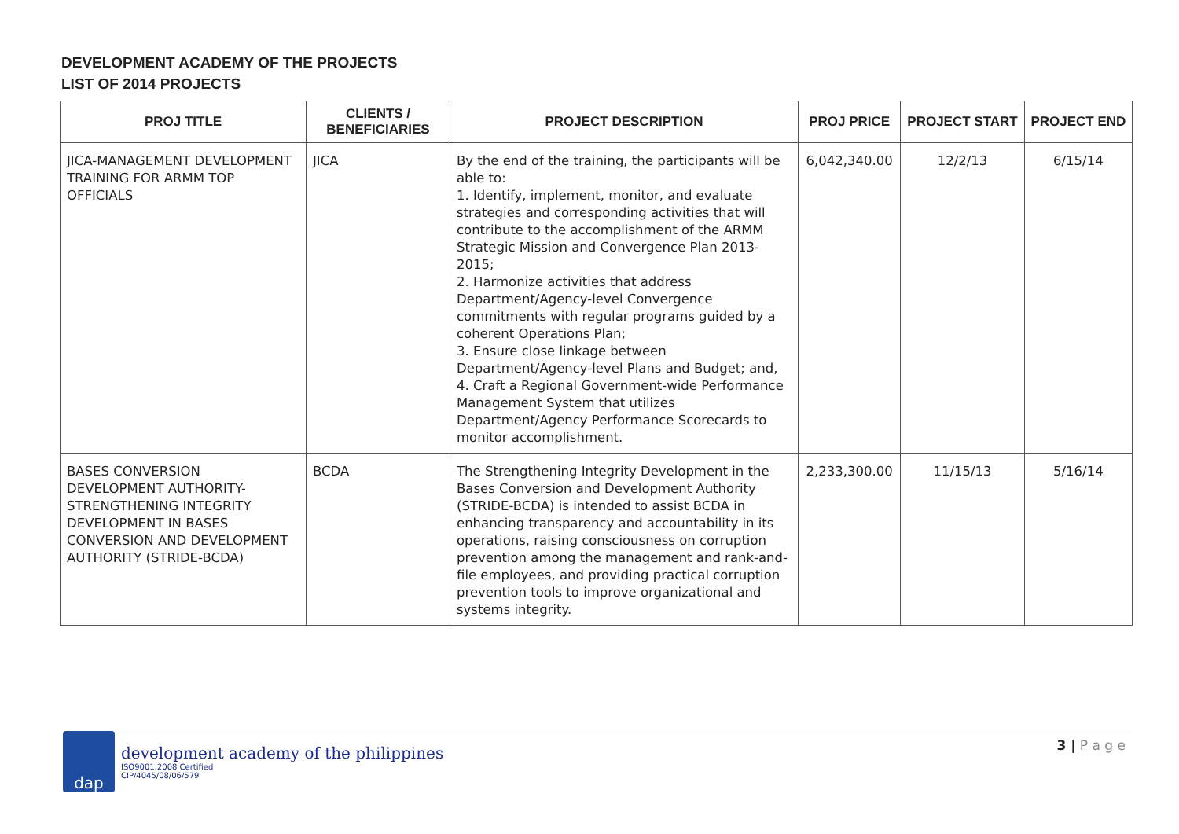DEVELOPMENT ACADEMY OF THE PROJECTS
LIST OF 2014 PROJECTS
| PROJ TITLE | CLIENTS / BENEFICIARIES | PROJECT DESCRIPTION | PROJ PRICE | PROJECT START | PROJECT END |
| --- | --- | --- | --- | --- | --- |
| JICA-MANAGEMENT DEVELOPMENT TRAINING FOR ARMM TOP OFFICIALS | JICA | By the end of the training, the participants will be able to: 1. Identify, implement, monitor, and evaluate strategies and corresponding activities that will contribute to the accomplishment of the ARMM Strategic Mission and Convergence Plan 2013-2015; 2. Harmonize activities that address Department/Agency-level Convergence commitments with regular programs guided by a coherent Operations Plan; 3. Ensure close linkage between Department/Agency-level Plans and Budget; and, 4. Craft a Regional Government-wide Performance Management System that utilizes Department/Agency Performance Scorecards to monitor accomplishment. | 6,042,340.00 | 12/2/13 | 6/15/14 |
| BASES CONVERSION DEVELOPMENT AUTHORITY-STRENGTHENING INTEGRITY DEVELOPMENT IN BASES CONVERSION AND DEVELOPMENT AUTHORITY (STRIDE-BCDA) | BCDA | The Strengthening Integrity Development in the Bases Conversion and Development Authority (STRIDE-BCDA) is intended to assist BCDA in enhancing transparency and accountability in its operations, raising consciousness on corruption prevention among the management and rank-and-file employees, and providing practical corruption prevention tools to improve organizational and systems integrity. | 2,233,300.00 | 11/15/13 | 5/16/14 |
dap
development academy of the philippines
ISO9001:2008 Certified
CIP/4045/08/06/579
3 | P a g e